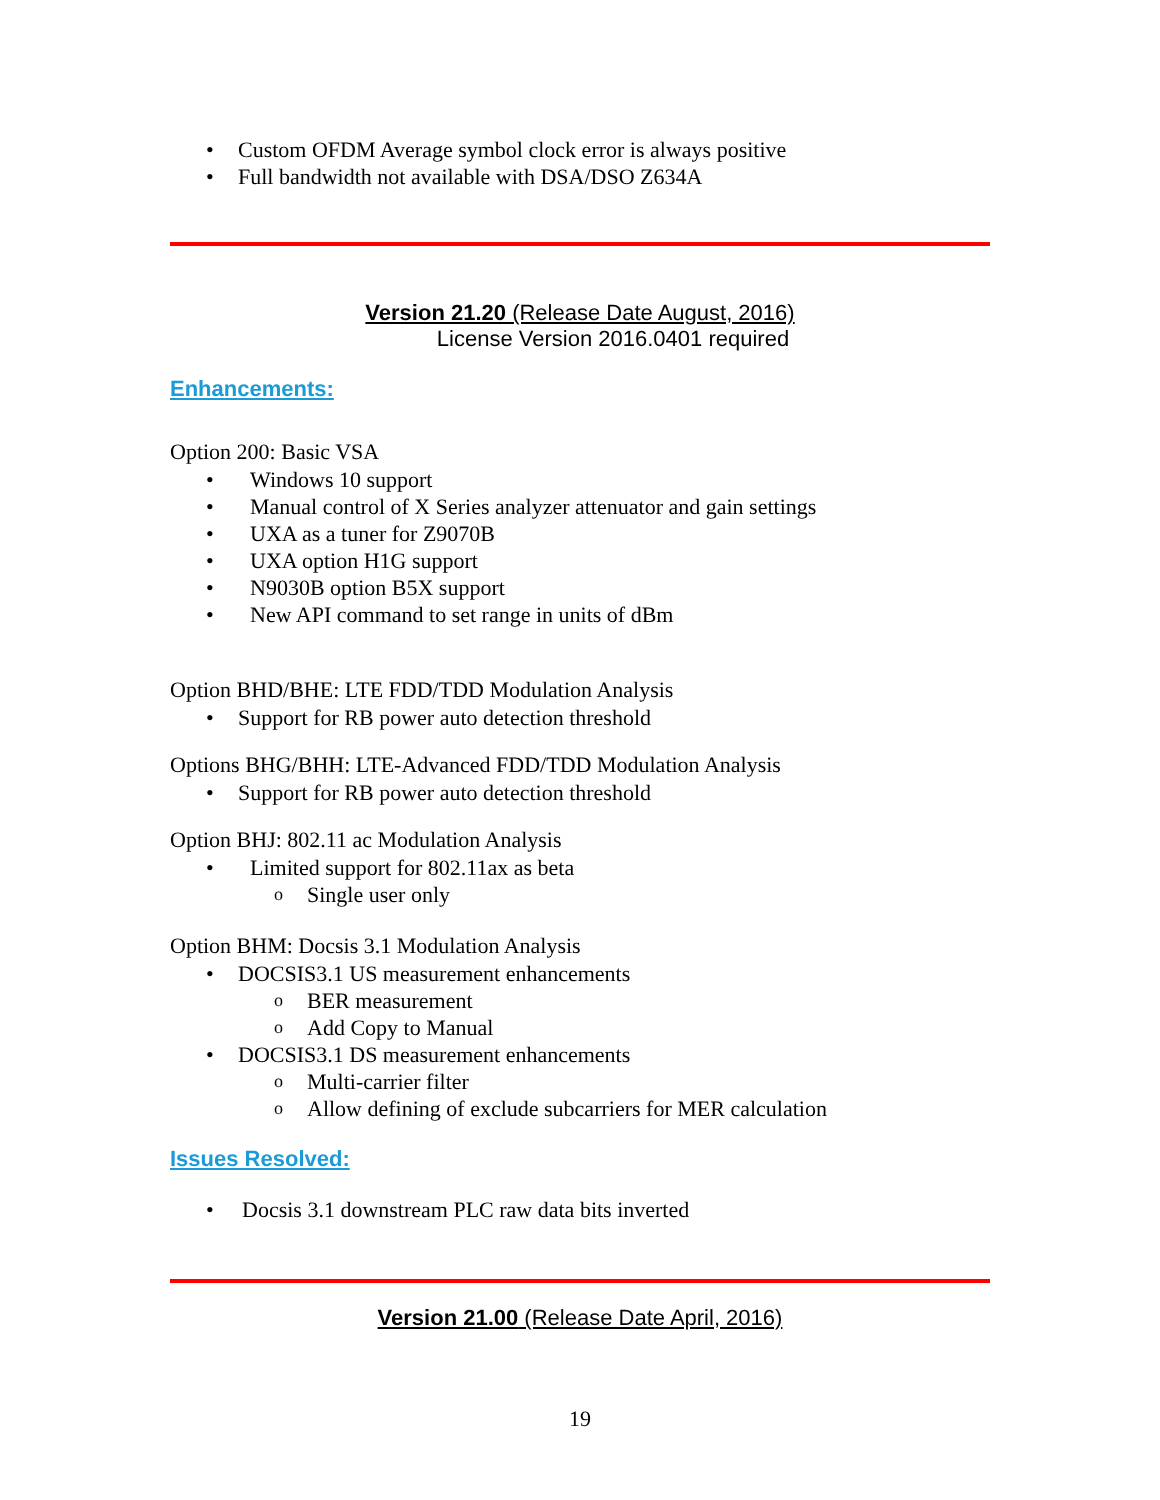• Custom OFDM Average symbol clock error is always positive
• Full bandwidth not available with DSA/DSO Z634A
Version 21.20 (Release Date August, 2016)
License Version 2016.0401 required
Enhancements:
Option 200: Basic VSA
• Windows 10 support
• Manual control of X Series analyzer attenuator and gain settings
• UXA as a tuner for Z9070B
• UXA option H1G support
• N9030B option B5X support
• New API command to set range in units of dBm
Option BHD/BHE: LTE FDD/TDD Modulation Analysis
• Support for RB power auto detection threshold
Options BHG/BHH: LTE-Advanced FDD/TDD Modulation Analysis
• Support for RB power auto detection threshold
Option BHJ: 802.11 ac Modulation Analysis
• Limited support for 802.11ax as beta
o Single user only
Option BHM: Docsis 3.1 Modulation Analysis
• DOCSIS3.1 US measurement enhancements
o BER measurement
o Add Copy to Manual
• DOCSIS3.1 DS measurement enhancements
o Multi-carrier filter
o Allow defining of exclude subcarriers for MER calculation
Issues Resolved:
• Docsis 3.1 downstream PLC raw data bits inverted
Version 21.00 (Release Date April, 2016)
19